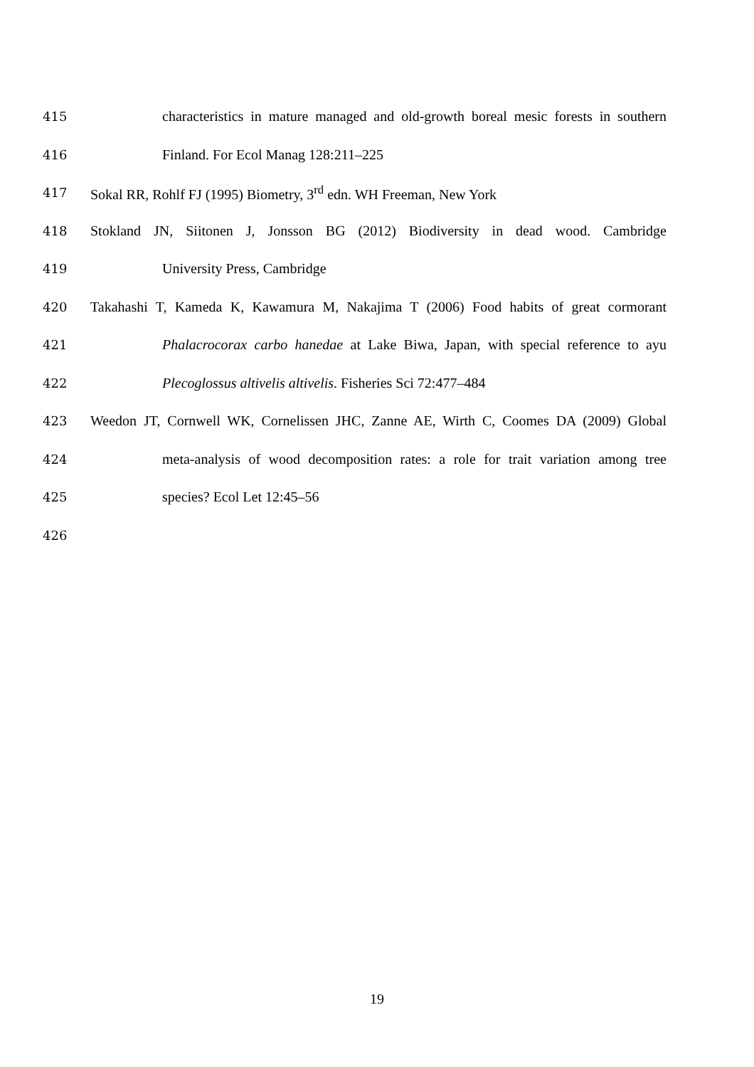415 characteristics in mature managed and old-growth boreal mesic forests in southern
416 Finland. For Ecol Manag 128:211–225
417 Sokal RR, Rohlf FJ (1995) Biometry, 3<sup>rd</sup> edn. WH Freeman, New York
418 Stokland JN, Siitonen J, Jonsson BG (2012) Biodiversity in dead wood. Cambridge
419 University Press, Cambridge
420 Takahashi T, Kameda K, Kawamura M, Nakajima T (2006) Food habits of great cormorant
421 Phalacrocorax carbo hanedae at Lake Biwa, Japan, with special reference to ayu
422 Plecoglossus altivelis altivelis. Fisheries Sci 72:477–484
423 Weedon JT, Cornwell WK, Cornelissen JHC, Zanne AE, Wirth C, Coomes DA (2009) Global
424 meta-analysis of wood decomposition rates: a role for trait variation among tree
425 species? Ecol Let 12:45–56
426
19